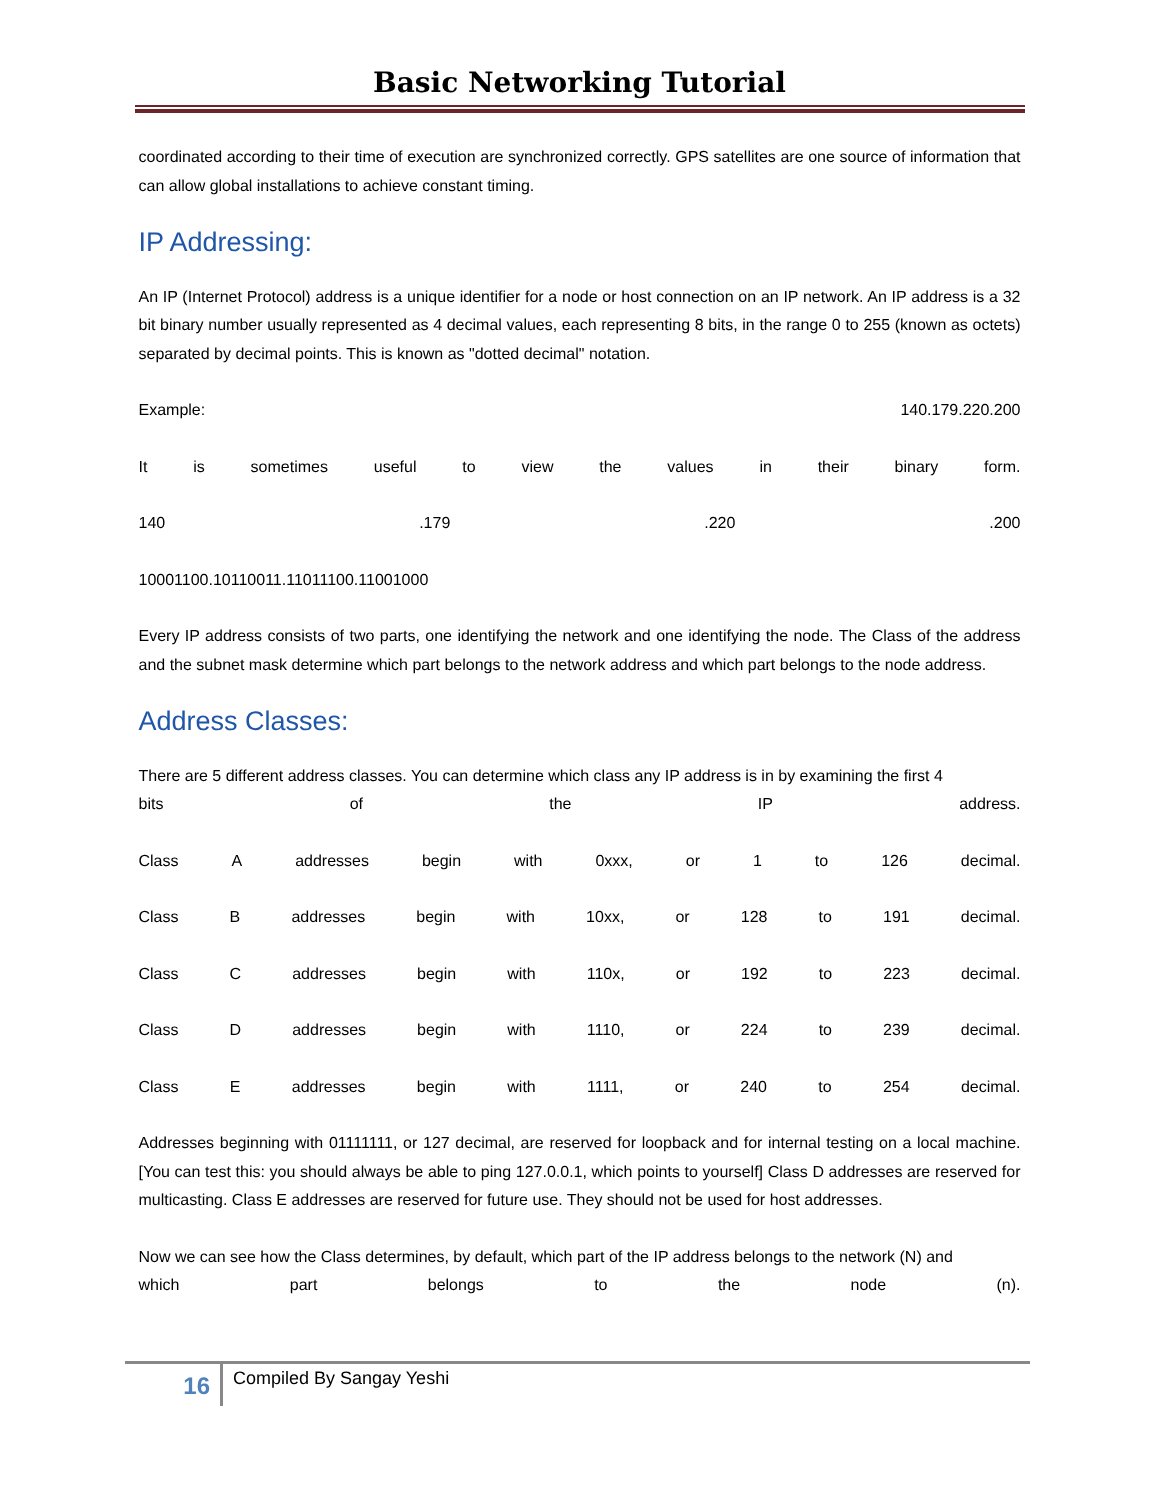Basic Networking Tutorial
coordinated according to their time of execution are synchronized correctly. GPS satellites are one source of information that can allow global installations to achieve constant timing.
IP Addressing:
An IP (Internet Protocol) address is a unique identifier for a node or host connection on an IP network. An IP address is a 32 bit binary number usually represented as 4 decimal values, each representing 8 bits, in the range 0 to 255 (known as octets) separated by decimal points. This is known as "dotted decimal" notation.
Example: 140.179.220.200
It is sometimes useful to view the values in their binary form.
140.179.220.200
10001100.10110011.11011100.11001000
Every IP address consists of two parts, one identifying the network and one identifying the node. The Class of the address and the subnet mask determine which part belongs to the network address and which part belongs to the node address.
Address Classes:
There are 5 different address classes. You can determine which class any IP address is in by examining the first 4
bits of the IP address.
Class A addresses begin with 0xxx, or 1 to 126 decimal.
Class B addresses begin with 10xx, or 128 to 191 decimal.
Class C addresses begin with 110x, or 192 to 223 decimal.
Class D addresses begin with 1110, or 224 to 239 decimal.
Class E addresses begin with 1111, or 240 to 254 decimal.
Addresses beginning with 01111111, or 127 decimal, are reserved for loopback and for internal testing on a local machine. [You can test this: you should always be able to ping 127.0.0.1, which points to yourself] Class D addresses are reserved for multicasting. Class E addresses are reserved for future use. They should not be used for host addresses.
Now we can see how the Class determines, by default, which part of the IP address belongs to the network (N) and
which part belongs to the node (n).
16
Compiled By Sangay Yeshi